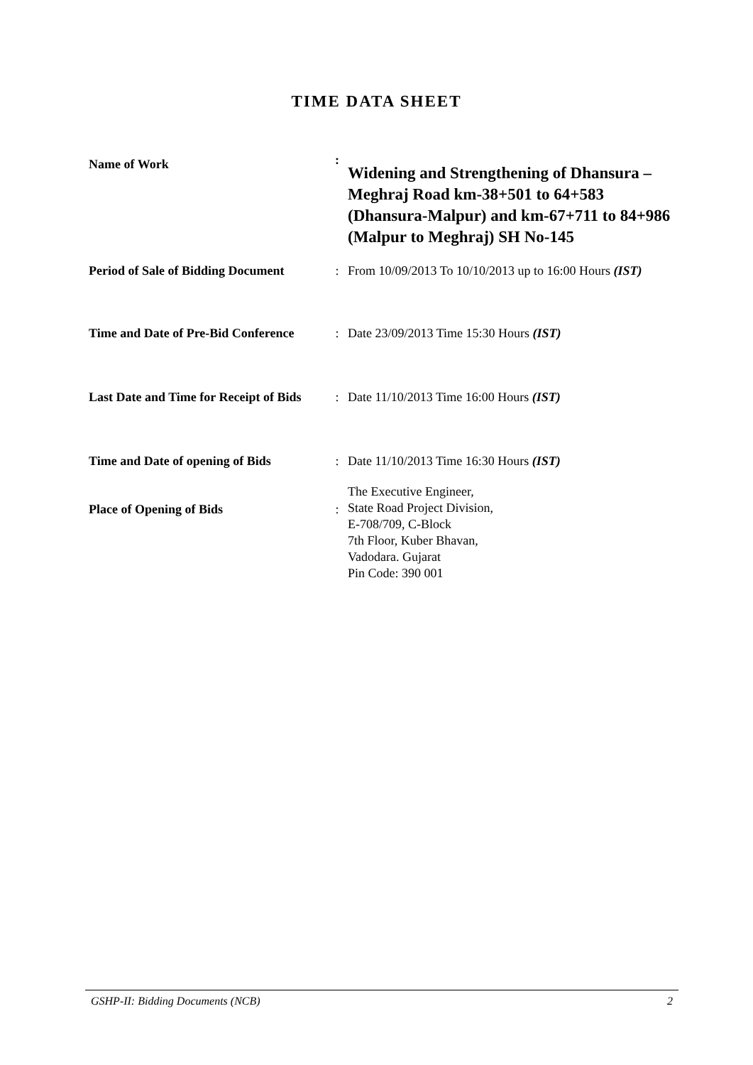TIME DATA SHEET
| Name of Work | : | Widening and Strengthening of Dhansura – Meghraj Road km-38+501 to 64+583 (Dhansura-Malpur) and km-67+711 to 84+986 (Malpur to Meghraj) SH No-145 |
| Period of Sale of Bidding Document | : | From 10/09/2013 To 10/10/2013 up to 16:00 Hours (IST) |
| Time and Date of Pre-Bid Conference | : | Date 23/09/2013 Time 15:30 Hours (IST) |
| Last Date and Time for Receipt of Bids | : | Date 11/10/2013 Time 16:00 Hours (IST) |
| Time and Date of opening of Bids | : | Date 11/10/2013 Time 16:30 Hours (IST) |
| Place of Opening of Bids | : | The Executive Engineer, State Road Project Division, E-708/709, C-Block 7th Floor, Kuber Bhavan, Vadodara. Gujarat Pin Code: 390 001 |
GSHP-II: Bidding Documents (NCB) 2